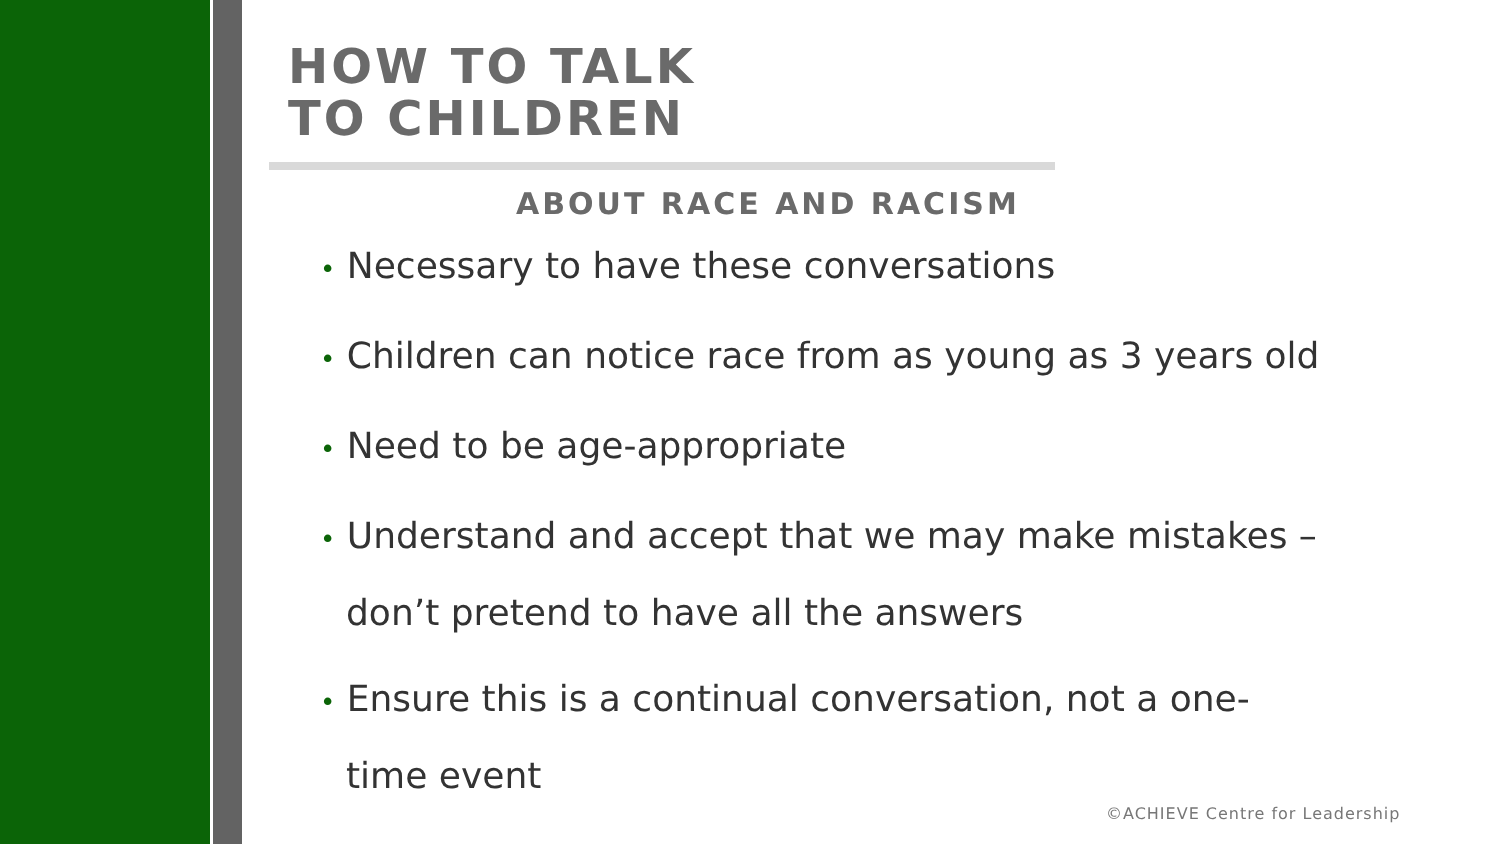HOW TO TALK
TO CHILDREN
ABOUT RACE AND RACISM
• Necessary to have these conversations
• Children can notice race from as young as 3 years old
• Need to be age-appropriate
• Understand and accept that we may make mistakes – don’t pretend to have all the answers
• Ensure this is a continual conversation, not a one-time event
©ACHIEVE Centre for Leadership